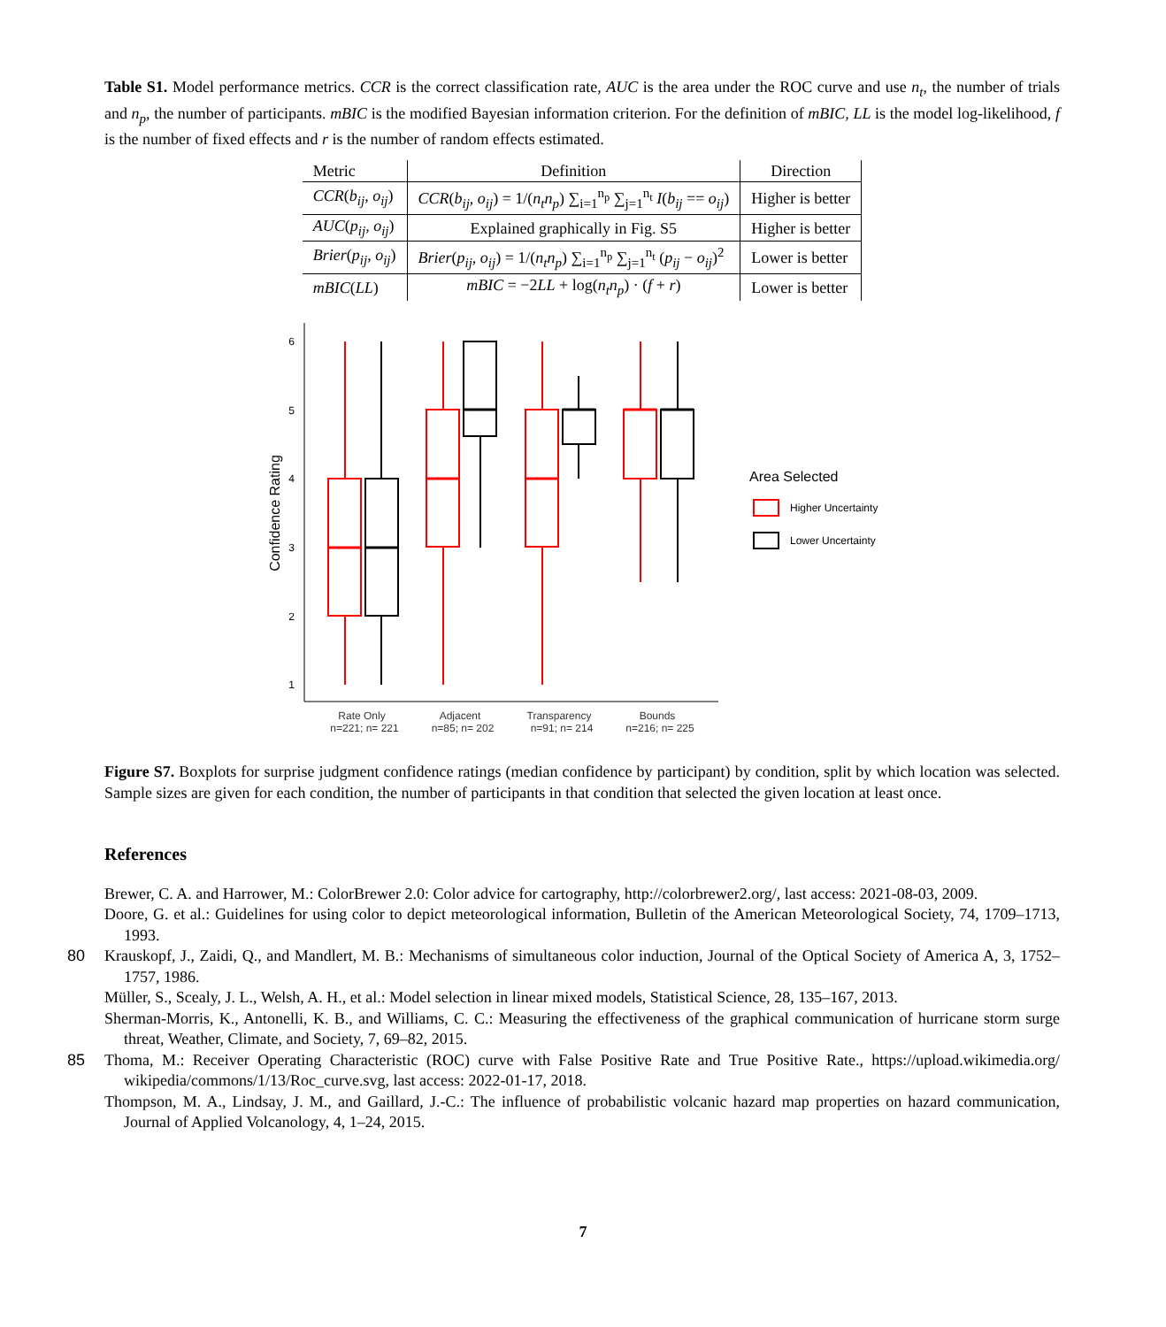Table S1. Model performance metrics. CCR is the correct classification rate, AUC is the area under the ROC curve and use n<sub>t</sub>, the number of trials and n<sub>p</sub>, the number of participants. mBIC is the modified Bayesian information criterion. For the definition of mBIC, LL is the model log-likelihood, f is the number of fixed effects and r is the number of random effects estimated.
| Metric | Definition | Direction |
| --- | --- | --- |
| CCR ( b<sub>ij</sub> , o<sub>ij</sub> ) | CCR ( b<sub>ij</sub> , o<sub>ij</sub> ) = 1/( n<sub>t</sub>n<sub>p</sub> ) ∑<sub>i=1</sub><sup>n<sub>p</sub></sup> ∑<sub>j=1</sub><sup>n<sub>t</sub></sup> I ( b<sub>ij</sub> == o<sub>ij</sub> ) | Higher is better |
| AUC ( p<sub>ij</sub> , o<sub>ij</sub> ) | Explained graphically in Fig. S5 | Higher is better |
| Brier ( p<sub>ij</sub> , o<sub>ij</sub> ) | Brier ( p<sub>ij</sub> , o<sub>ij</sub> ) = 1/( n<sub>t</sub>n<sub>p</sub> ) ∑<sub>i=1</sub><sup>n<sub>p</sub></sup> ∑<sub>j=1</sub><sup>n<sub>t</sub></sup> ( p<sub>ij</sub> − o<sub>ij</sub> )<sup>2</sup> | Lower is better |
| mBIC ( LL ) | mBIC = −2 LL + log( n<sub>t</sub>n<sub>p</sub> ) · ( f + r ) | Lower is better |
6
5
4
3
2
1
Confidence Rating
Rate Only
n=221; n= 221
Adjacent
n=85; n= 202
Transparency
n=91; n= 214
Bounds
n=216; n= 225
Area Selected
Higher Uncertainty
Lower Uncertainty
Figure S7. Boxplots for surprise judgment confidence ratings (median confidence by participant) by condition, split by which location was selected. Sample sizes are given for each condition, the number of participants in that condition that selected the given location at least once.
References
Brewer, C. A. and Harrower, M.: ColorBrewer 2.0: Color advice for cartography, http://colorbrewer2.org/, last access: 2021-08-03, 2009.
Doore, G. et al.: Guidelines for using color to depict meteorological information, Bulletin of the American Meteorological Society, 74, 1709–1713, 1993.
80
Krauskopf, J., Zaidi, Q., and Mandlert, M. B.: Mechanisms of simultaneous color induction, Journal of the Optical Society of America A, 3, 1752–1757, 1986.
Müller, S., Scealy, J. L., Welsh, A. H., et al.: Model selection in linear mixed models, Statistical Science, 28, 135–167, 2013.
Sherman-Morris, K., Antonelli, K. B., and Williams, C. C.: Measuring the effectiveness of the graphical communication of hurricane storm surge threat, Weather, Climate, and Society, 7, 69–82, 2015.
85
Thoma, M.: Receiver Operating Characteristic (ROC) curve with False Positive Rate and True Positive Rate., https://upload.wikimedia.org/ wikipedia/commons/1/13/Roc_curve.svg, last access: 2022-01-17, 2018.
Thompson, M. A., Lindsay, J. M., and Gaillard, J.-C.: The influence of probabilistic volcanic hazard map properties on hazard communication, Journal of Applied Volcanology, 4, 1–24, 2015.
7